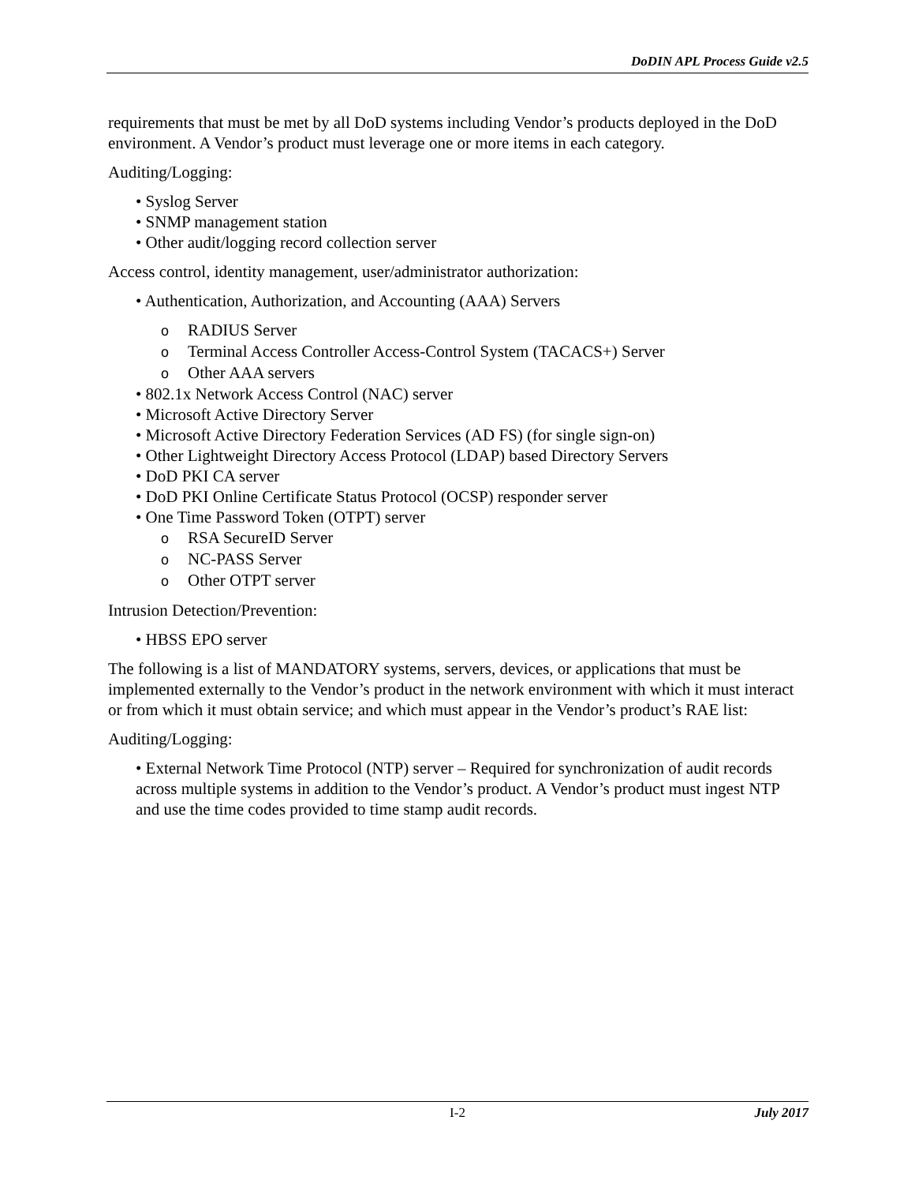DoDIN APL Process Guide v2.5
requirements that must be met by all DoD systems including Vendor’s products deployed in the DoD environment. A Vendor’s product must leverage one or more items in each category.
Auditing/Logging:
• Syslog Server
• SNMP management station
• Other audit/logging record collection server
Access control, identity management, user/administrator authorization:
• Authentication, Authorization, and Accounting (AAA) Servers
o RADIUS Server
o Terminal Access Controller Access-Control System (TACACS+) Server
o Other AAA servers
• 802.1x Network Access Control (NAC) server
• Microsoft Active Directory Server
• Microsoft Active Directory Federation Services (AD FS) (for single sign-on)
• Other Lightweight Directory Access Protocol (LDAP) based Directory Servers
• DoD PKI CA server
• DoD PKI Online Certificate Status Protocol (OCSP) responder server
• One Time Password Token (OTPT) server
o RSA SecureID Server
o NC-PASS Server
o Other OTPT server
Intrusion Detection/Prevention:
• HBSS EPO server
The following is a list of MANDATORY systems, servers, devices, or applications that must be implemented externally to the Vendor’s product in the network environment with which it must interact or from which it must obtain service; and which must appear in the Vendor’s product’s RAE list:
Auditing/Logging:
• External Network Time Protocol (NTP) server – Required for synchronization of audit records across multiple systems in addition to the Vendor’s product. A Vendor’s product must ingest NTP and use the time codes provided to time stamp audit records.
I-2 July 2017